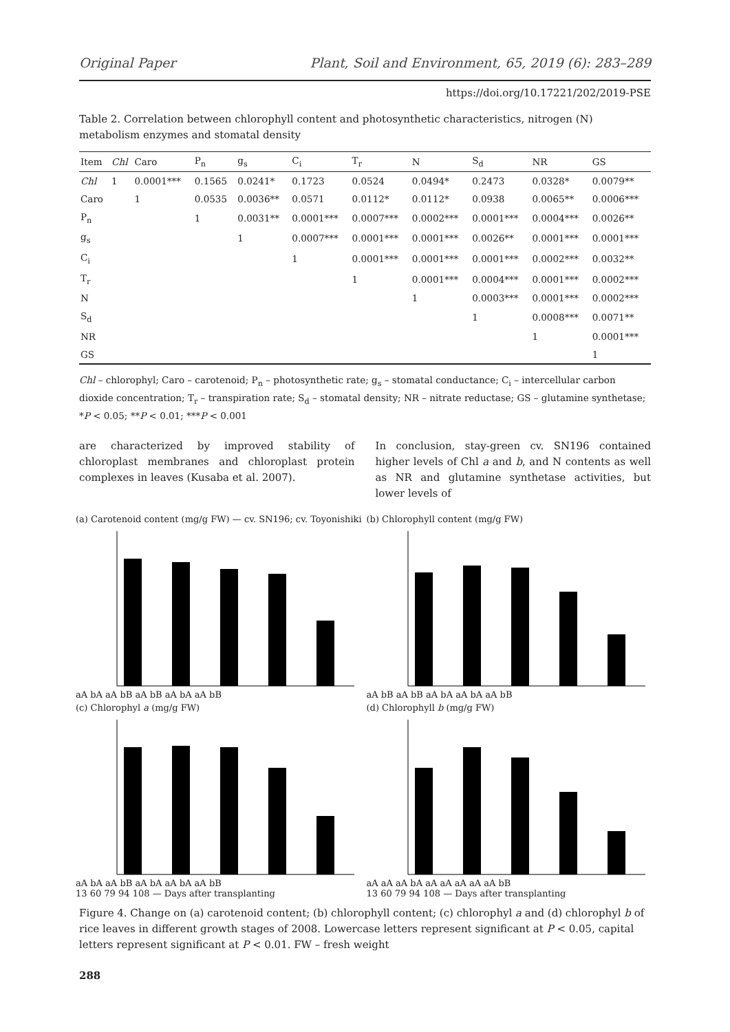Original Paper Plant, Soil and Environment, 65, 2019 (6): 283–289
https://doi.org/10.17221/202/2019-PSE
Table 2. Correlation between chlorophyll content and photosynthetic characteristics, nitrogen (N) metabolism enzymes and stomatal density
| Item | Chl | Caro | P<sub>n</sub> | g<sub>s</sub> | C<sub>i</sub> | T<sub>r</sub> | N | S<sub>d</sub> | NR | GS |
| --- | --- | --- | --- | --- | --- | --- | --- | --- | --- | --- |
| Chl | 1 | 0.0001*** | 0.1565 | 0.0241* | 0.1723 | 0.0524 | 0.0494* | 0.2473 | 0.0328* | 0.0079** |
| Caro | | 1 | 0.0535 | 0.0036** | 0.0571 | 0.0112* | 0.0112* | 0.0938 | 0.0065** | 0.0006*** |
| P<sub>n</sub> | | | 1 | 0.0031** | 0.0001*** | 0.0007*** | 0.0002*** | 0.0001*** | 0.0004*** | 0.0026** |
| g<sub>s</sub> | | | | 1 | 0.0007*** | 0.0001*** | 0.0001*** | 0.0026** | 0.0001*** | 0.0001*** |
| C<sub>i</sub> | | | | | 1 | 0.0001*** | 0.0001*** | 0.0001*** | 0.0002*** | 0.0032** |
| T<sub>r</sub> | | | | | | 1 | 0.0001*** | 0.0004*** | 0.0001*** | 0.0002*** |
| N | | | | | | | 1 | 0.0003*** | 0.0001*** | 0.0002*** |
| S<sub>d</sub> | | | | | | | | 1 | 0.0008*** | 0.0071** |
| NR | | | | | | | | | 1 | 0.0001*** |
| GS | | | | | | | | | | 1 |
Chl – chlorophyl; Caro – carotenoid; P<sub>n</sub> – photosynthetic rate; g<sub>s</sub> – stomatal conductance; C<sub>i</sub> – intercellular carbon dioxide concentration; T<sub>r</sub> – transpiration rate; S<sub>d</sub> – stomatal density; NR – nitrate reductase; GS – glutamine synthetase; *P < 0.05; **P < 0.01; ***P < 0.001
are characterized by improved stability of chloroplast membranes and chloroplast protein complexes in leaves (Kusaba et al. 2007).
In conclusion, stay-green cv. SN196 contained higher levels of Chl a and b, and N contents as well as NR and glutamine synthetase activities, but lower levels of
(a) Carotenoid content (mg/g FW) — cv. SN196; cv. Toyonishiki
aA bA aA bB aA bB aA bA aA bB
(b) Chlorophyll content (mg/g FW)
aA bB aA bB aA bA aA bA aA bB
(c) Chlorophyl a (mg/g FW)
aA bA aA bB aA bA aA bA aA bB
13 60 79 94 108 — Days after transplanting
(d) Chlorophyll b (mg/g FW)
aA aA aA bA aA aA aA aA aA bB
13 60 79 94 108 — Days after transplanting
Figure 4. Change on (a) carotenoid content; (b) chlorophyll content; (c) chlorophyl a and (d) chlorophyl b of rice leaves in different growth stages of 2008. Lowercase letters represent significant at P < 0.05, capital letters represent significant at P < 0.01. FW – fresh weight
288